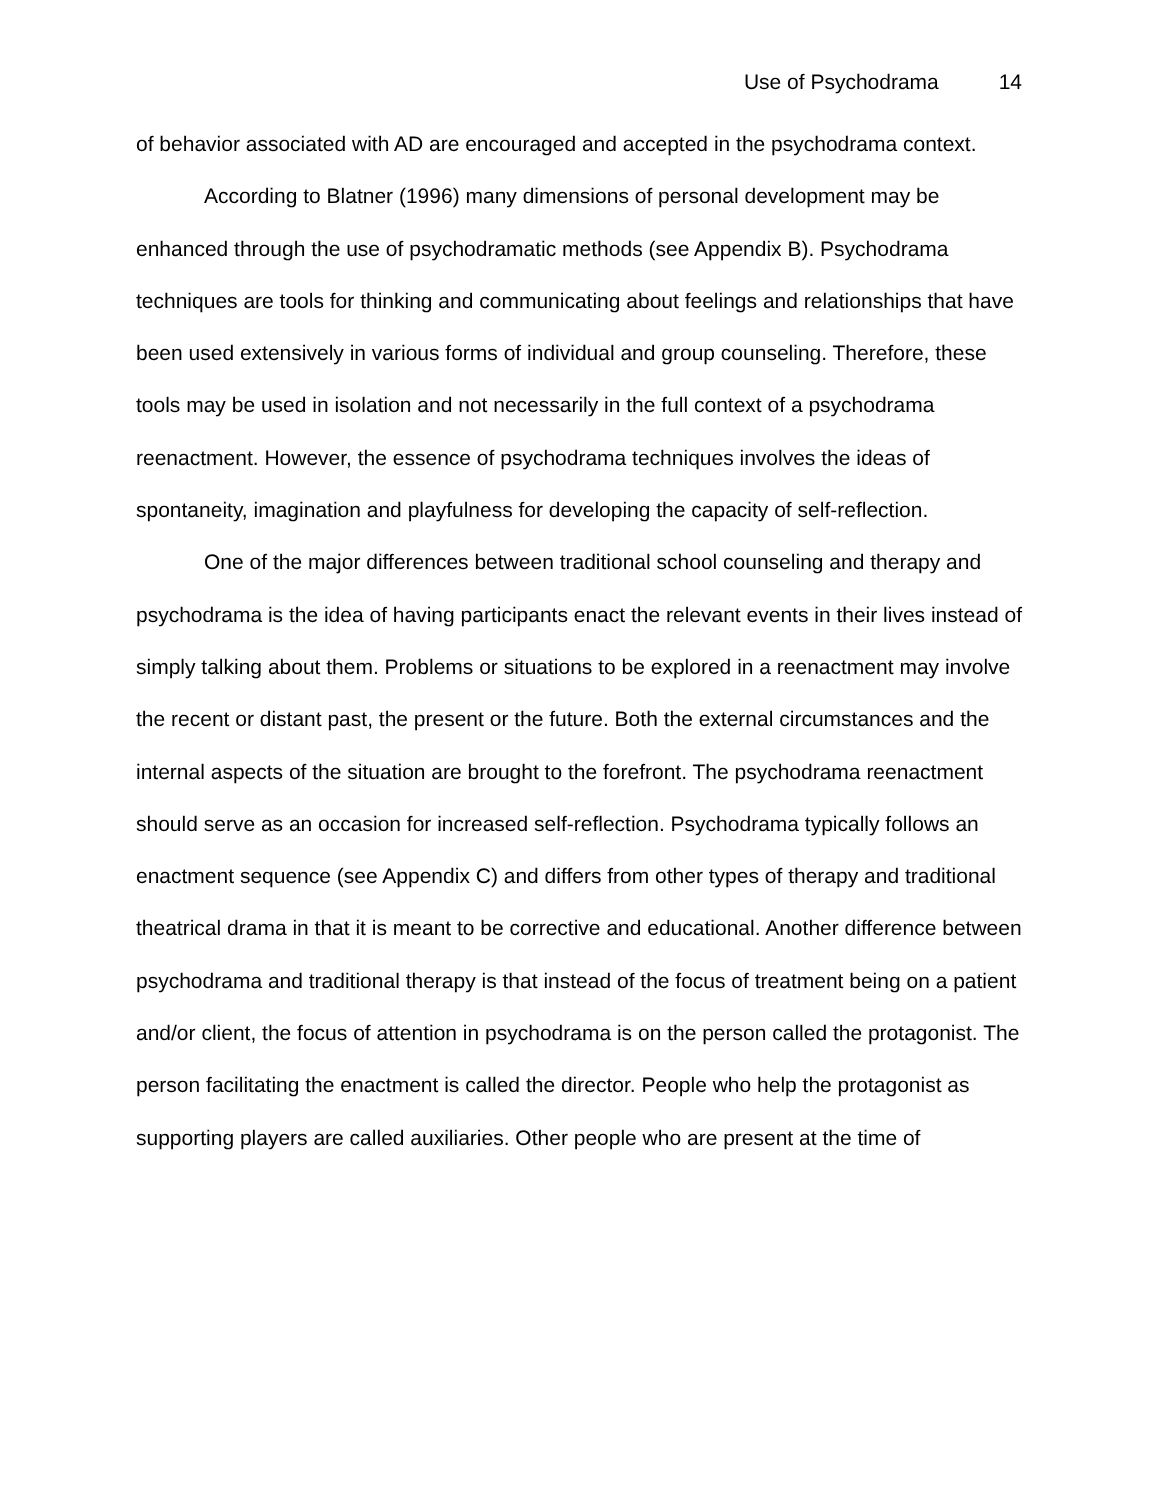Use of Psychodrama 14
of behavior associated with AD are encouraged and accepted in the psychodrama context.
According to Blatner (1996) many dimensions of personal development may be enhanced through the use of psychodramatic methods (see Appendix B). Psychodrama techniques are tools for thinking and communicating about feelings and relationships that have been used extensively in various forms of individual and group counseling. Therefore, these tools may be used in isolation and not necessarily in the full context of a psychodrama reenactment. However, the essence of psychodrama techniques involves the ideas of spontaneity, imagination and playfulness for developing the capacity of self-reflection.
One of the major differences between traditional school counseling and therapy and psychodrama is the idea of having participants enact the relevant events in their lives instead of simply talking about them. Problems or situations to be explored in a reenactment may involve the recent or distant past, the present or the future. Both the external circumstances and the internal aspects of the situation are brought to the forefront. The psychodrama reenactment should serve as an occasion for increased self-reflection. Psychodrama typically follows an enactment sequence (see Appendix C) and differs from other types of therapy and traditional theatrical drama in that it is meant to be corrective and educational. Another difference between psychodrama and traditional therapy is that instead of the focus of treatment being on a patient and/or client, the focus of attention in psychodrama is on the person called the protagonist. The person facilitating the enactment is called the director. People who help the protagonist as supporting players are called auxiliaries. Other people who are present at the time of